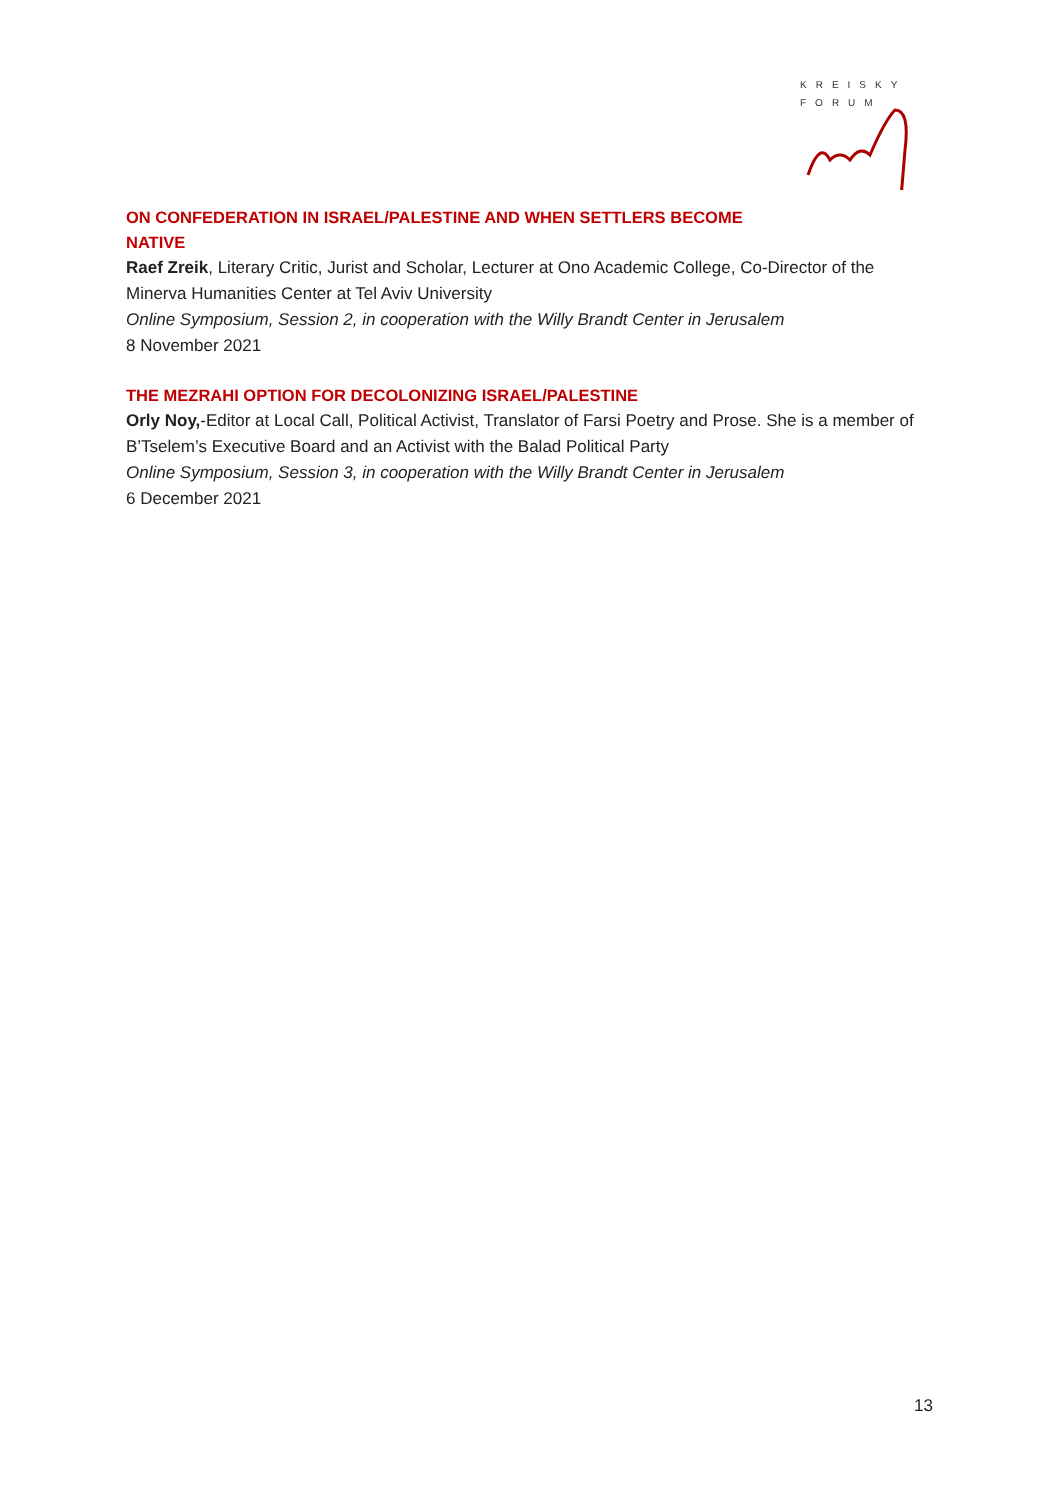KREISKY
FORUM
ON CONFEDERATION IN ISRAEL/PALESTINE AND WHEN SETTLERS BECOME
NATIVE
Raef Zreik, Literary Critic, Jurist and Scholar, Lecturer at Ono Academic College, Co-Director of the Minerva Humanities Center at Tel Aviv University
Online Symposium, Session 2, in cooperation with the Willy Brandt Center in Jerusalem
8 November 2021
THE MEZRAHI OPTION FOR DECOLONIZING ISRAEL/PALESTINE
Orly Noy,-Editor at Local Call, Political Activist, Translator of Farsi Poetry and Prose. She is a member of B’Tselem’s Executive Board and an Activist with the Balad Political Party
Online Symposium, Session 3, in cooperation with the Willy Brandt Center in Jerusalem
6 December 2021
13